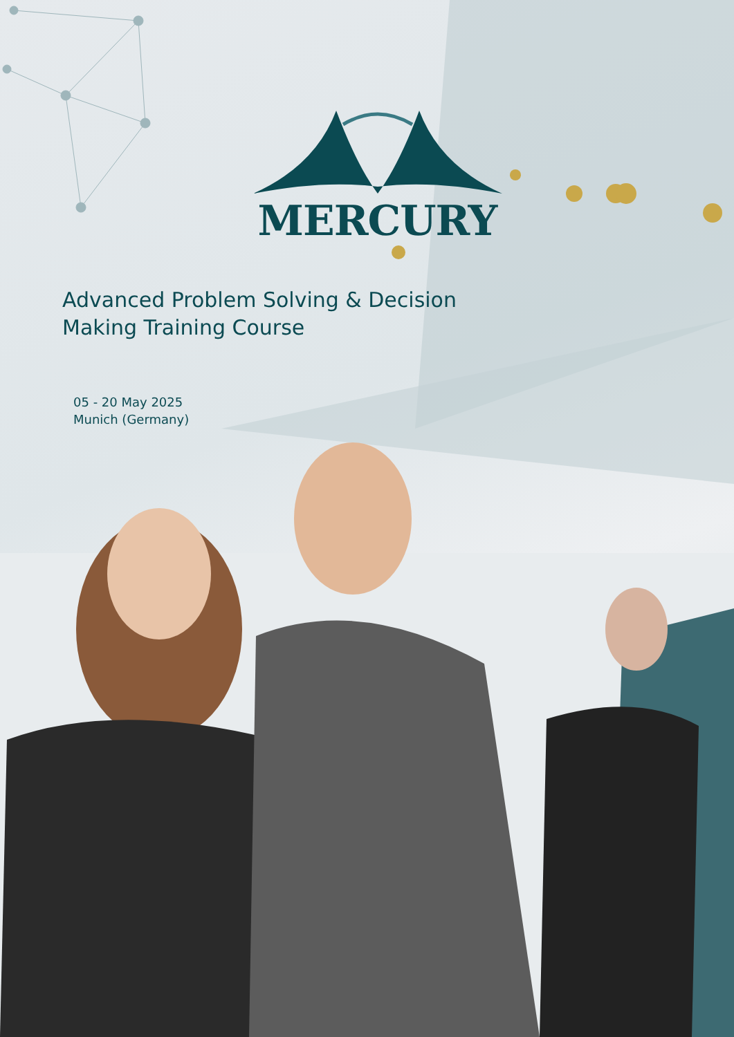MERCURY
Advanced Problem Solving & Decision
Making Training Course
05 - 20 May 2025
Munich (Germany)